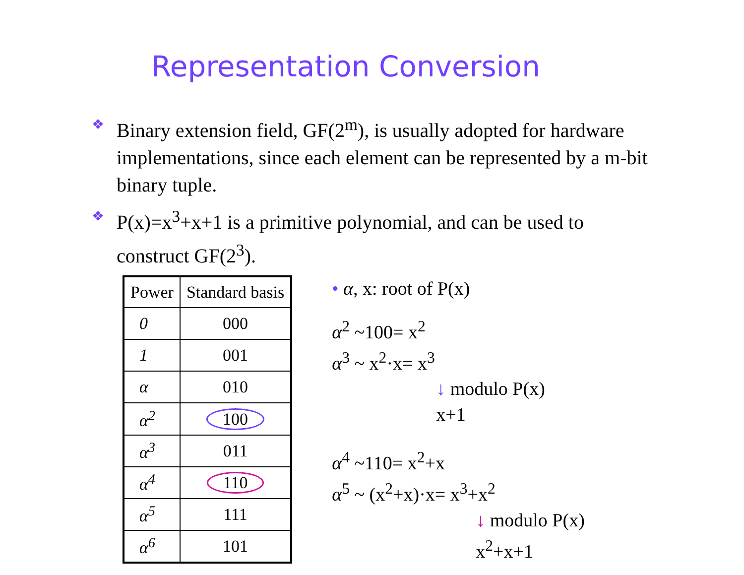Representation Conversion
❖ Binary extension field, GF(2<sup>m</sup>), is usually adopted for hardware implementations, since each element can be represented by a m-bit binary tuple.
❖ P(x)=x<sup>3</sup>+x+1 is a primitive polynomial, and can be used to construct GF(2<sup>3</sup>).
| Power | Standard basis |
| --- | --- |
| 0 | 000 |
| 1 | 001 |
| α | 010 |
| α<sup>2</sup> | 100 |
| α<sup>3</sup> | 011 |
| α<sup>4</sup> | 110 |
| α<sup>5</sup> | 111 |
| α<sup>6</sup> | 101 |
• α, x: root of P(x)
α<sup>2</sup> ~100= x<sup>2</sup>
α<sup>3</sup> ~ x<sup>2</sup>·x= x<sup>3</sup>
↓ modulo P(x)
x+1
α<sup>4</sup> ~110= x<sup>2</sup>+x
α<sup>5</sup> ~ (x<sup>2</sup>+x)·x= x<sup>3</sup>+x<sup>2</sup>
↓ modulo P(x)
x<sup>2</sup>+x+1